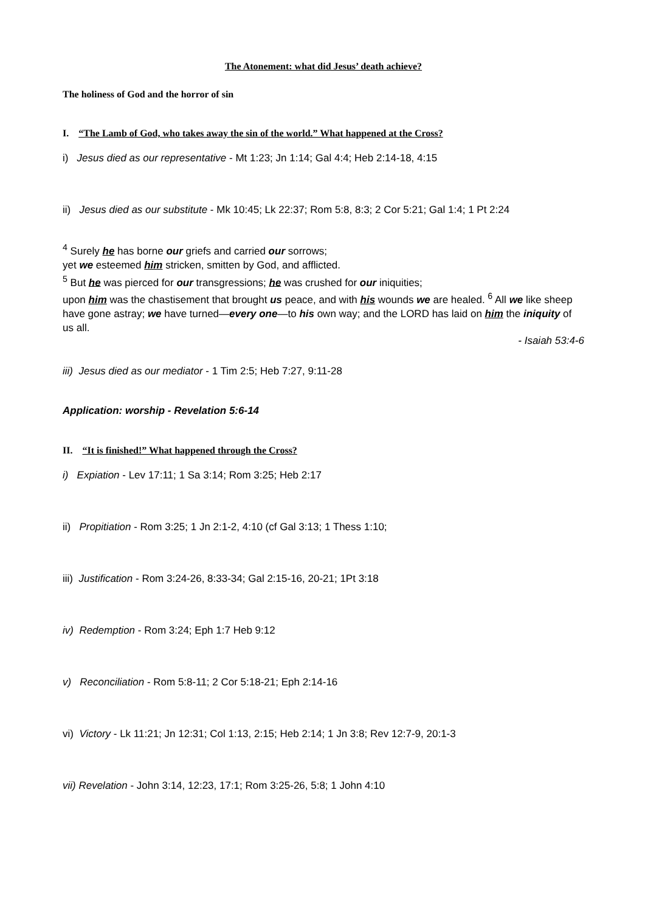The Atonement: what did Jesus’ death achieve?
The holiness of God and the horror of sin
I. “The Lamb of God, who takes away the sin of the world.” What happened at the Cross?
i) Jesus died as our representative - Mt 1:23; Jn 1:14; Gal 4:4; Heb 2:14-18, 4:15
ii) Jesus died as our substitute - Mk 10:45; Lk 22:37; Rom 5:8, 8:3; 2 Cor 5:21; Gal 1:4; 1 Pt 2:24
<sup>4</sup> Surely he has borne our griefs and carried our sorrows;
yet we esteemed him stricken, smitten by God, and afflicted.
<sup>5</sup> But he was pierced for our transgressions; he was crushed for our iniquities;
upon him was the chastisement that brought us peace, and with his wounds we are healed. <sup>6</sup> All we like sheep have gone astray; we have turned—every one—to his own way; and the LORD has laid on him the iniquity of us all.
- Isaiah 53:4-6
iii) Jesus died as our mediator - 1 Tim 2:5; Heb 7:27, 9:11-28
Application: worship - Revelation 5:6-14
II. “It is finished!” What happened through the Cross?
i) Expiation - Lev 17:11; 1 Sa 3:14; Rom 3:25; Heb 2:17
ii) Propitiation - Rom 3:25; 1 Jn 2:1-2, 4:10 (cf Gal 3:13; 1 Thess 1:10;
iii) Justification - Rom 3:24-26, 8:33-34; Gal 2:15-16, 20-21; 1Pt 3:18
iv) Redemption - Rom 3:24; Eph 1:7 Heb 9:12
v) Reconciliation - Rom 5:8-11; 2 Cor 5:18-21; Eph 2:14-16
vi) Victory - Lk 11:21; Jn 12:31; Col 1:13, 2:15; Heb 2:14; 1 Jn 3:8; Rev 12:7-9, 20:1-3
vii) Revelation - John 3:14, 12:23, 17:1; Rom 3:25-26, 5:8; 1 John 4:10